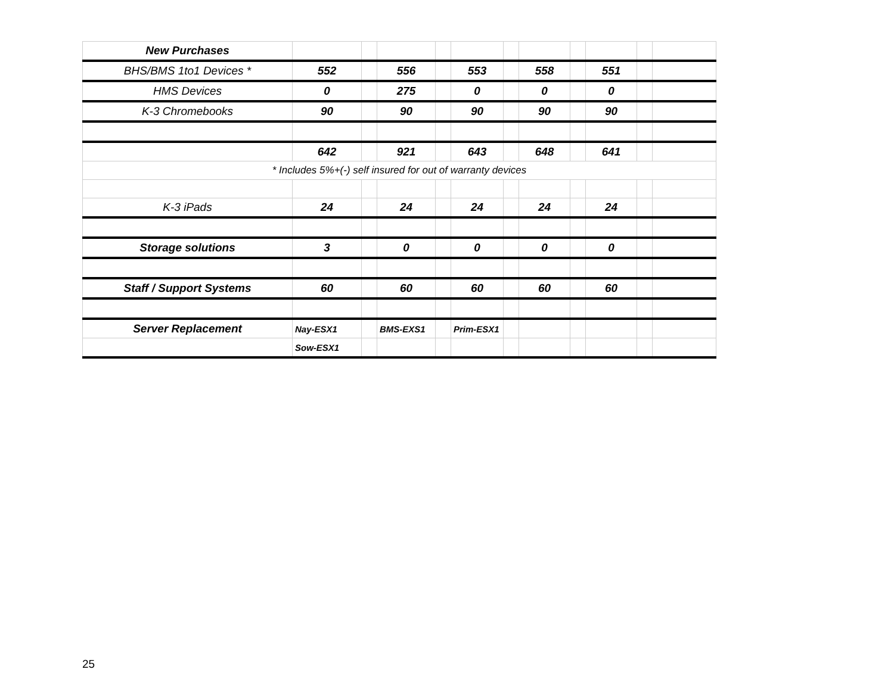| New Purchases | | | | | | | | | | | |
| BHS/BMS 1to1 Devices * | 552 | | 556 | | 553 | | 558 | | 551 | | |
| HMS Devices | 0 | | 275 | | 0 | | 0 | | 0 | | |
| K-3 Chromebooks | 90 | | 90 | | 90 | | 90 | | 90 | | |
| | 642 | | 921 | | 643 | | 648 | | 641 | | |
| * Includes 5%+(-) self insured for out of warranty devices | | | | | | | | | | | |
| K-3 iPads | 24 | | 24 | | 24 | | 24 | | 24 | | |
| Storage solutions | 3 | | 0 | | 0 | | 0 | | 0 | | |
| Staff / Support Systems | 60 | | 60 | | 60 | | 60 | | 60 | | |
| Server Replacement | Nay-ESX1 | | BMS-EXS1 | | Prim-ESX1 | | | | | | |
| | Sow-ESX1 | | | | | | | | | | |
25